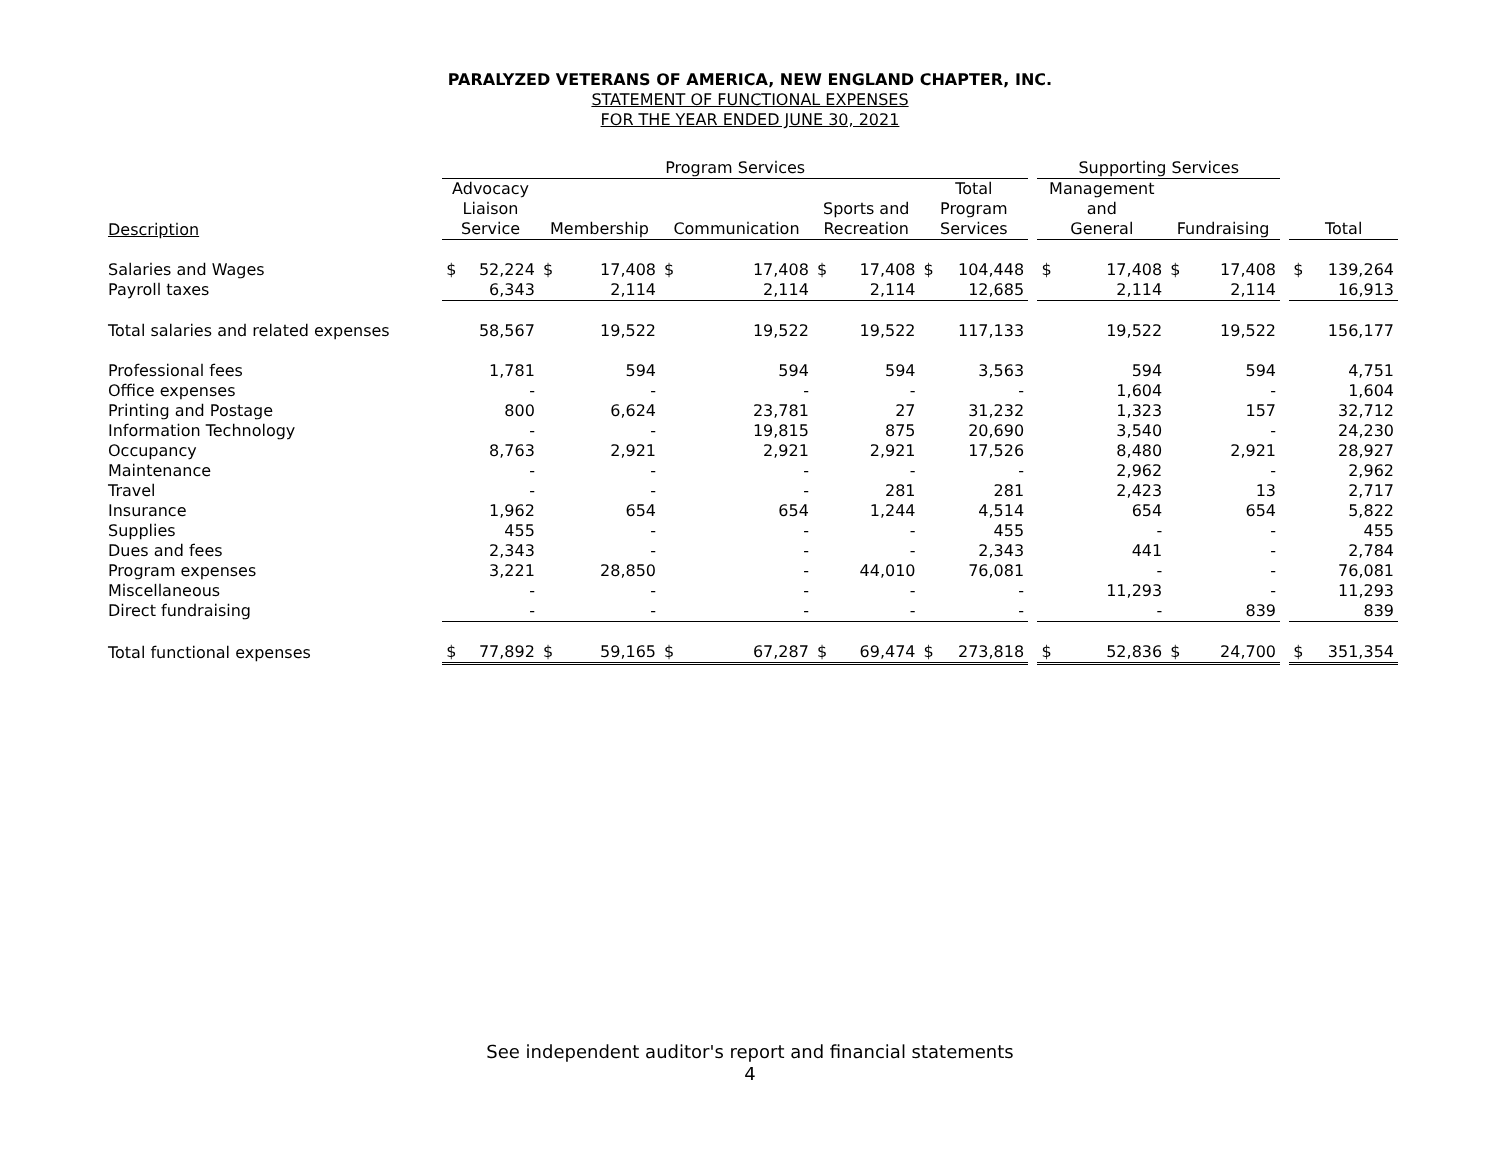PARALYZED VETERANS OF AMERICA, NEW ENGLAND CHAPTER, INC.
STATEMENT OF FUNCTIONAL EXPENSES
FOR THE YEAR ENDED JUNE 30, 2021
| | Program Services | | | | | | | | | | | Supporting Services | | | | | | |
| --- | --- | --- | --- | --- | --- | --- | --- | --- | --- | --- | --- | --- | --- | --- | --- | --- | --- | --- |
| Description | Advocacy Liaison Service | | Membership | | Communication | | Sports and Recreation | | Total Program Services | | | Management and General | | Fundraising | | | Total | |
| Salaries and Wages | $ | 52,224 | $ | 17,408 | $ | 17,408 | $ | 17,408 | $ | 104,448 | | $ | 17,408 | $ | 17,408 | | $ | 139,264 |
| Payroll taxes | | 6,343 | | 2,114 | | 2,114 | | 2,114 | | 12,685 | | | 2,114 | | 2,114 | | | 16,913 |
| Total salaries and related expenses | | 58,567 | | 19,522 | | 19,522 | | 19,522 | | 117,133 | | | 19,522 | | 19,522 | | | 156,177 |
| Professional fees | | 1,781 | | 594 | | 594 | | 594 | | 3,563 | | | 594 | | 594 | | | 4,751 |
| Office expenses | | - | | - | | - | | - | | - | | | 1,604 | | - | | | 1,604 |
| Printing and Postage | | 800 | | 6,624 | | 23,781 | | 27 | | 31,232 | | | 1,323 | | 157 | | | 32,712 |
| Information Technology | | - | | - | | 19,815 | | 875 | | 20,690 | | | 3,540 | | - | | | 24,230 |
| Occupancy | | 8,763 | | 2,921 | | 2,921 | | 2,921 | | 17,526 | | | 8,480 | | 2,921 | | | 28,927 |
| Maintenance | | - | | - | | - | | - | | - | | | 2,962 | | - | | | 2,962 |
| Travel | | - | | - | | - | | 281 | | 281 | | | 2,423 | | 13 | | | 2,717 |
| Insurance | | 1,962 | | 654 | | 654 | | 1,244 | | 4,514 | | | 654 | | 654 | | | 5,822 |
| Supplies | | 455 | | - | | - | | - | | 455 | | | - | | - | | | 455 |
| Dues and fees | | 2,343 | | - | | - | | - | | 2,343 | | | 441 | | - | | | 2,784 |
| Program expenses | | 3,221 | | 28,850 | | - | | 44,010 | | 76,081 | | | - | | - | | | 76,081 |
| Miscellaneous | | - | | - | | - | | - | | - | | | 11,293 | | - | | | 11,293 |
| Direct fundraising | | - | | - | | - | | - | | - | | | - | | 839 | | | 839 |
| Total functional expenses | $ | 77,892 | $ | 59,165 | $ | 67,287 | $ | 69,474 | $ | 273,818 | | $ | 52,836 | $ | 24,700 | | $ | 351,354 |
See independent auditor's report and financial statements
4